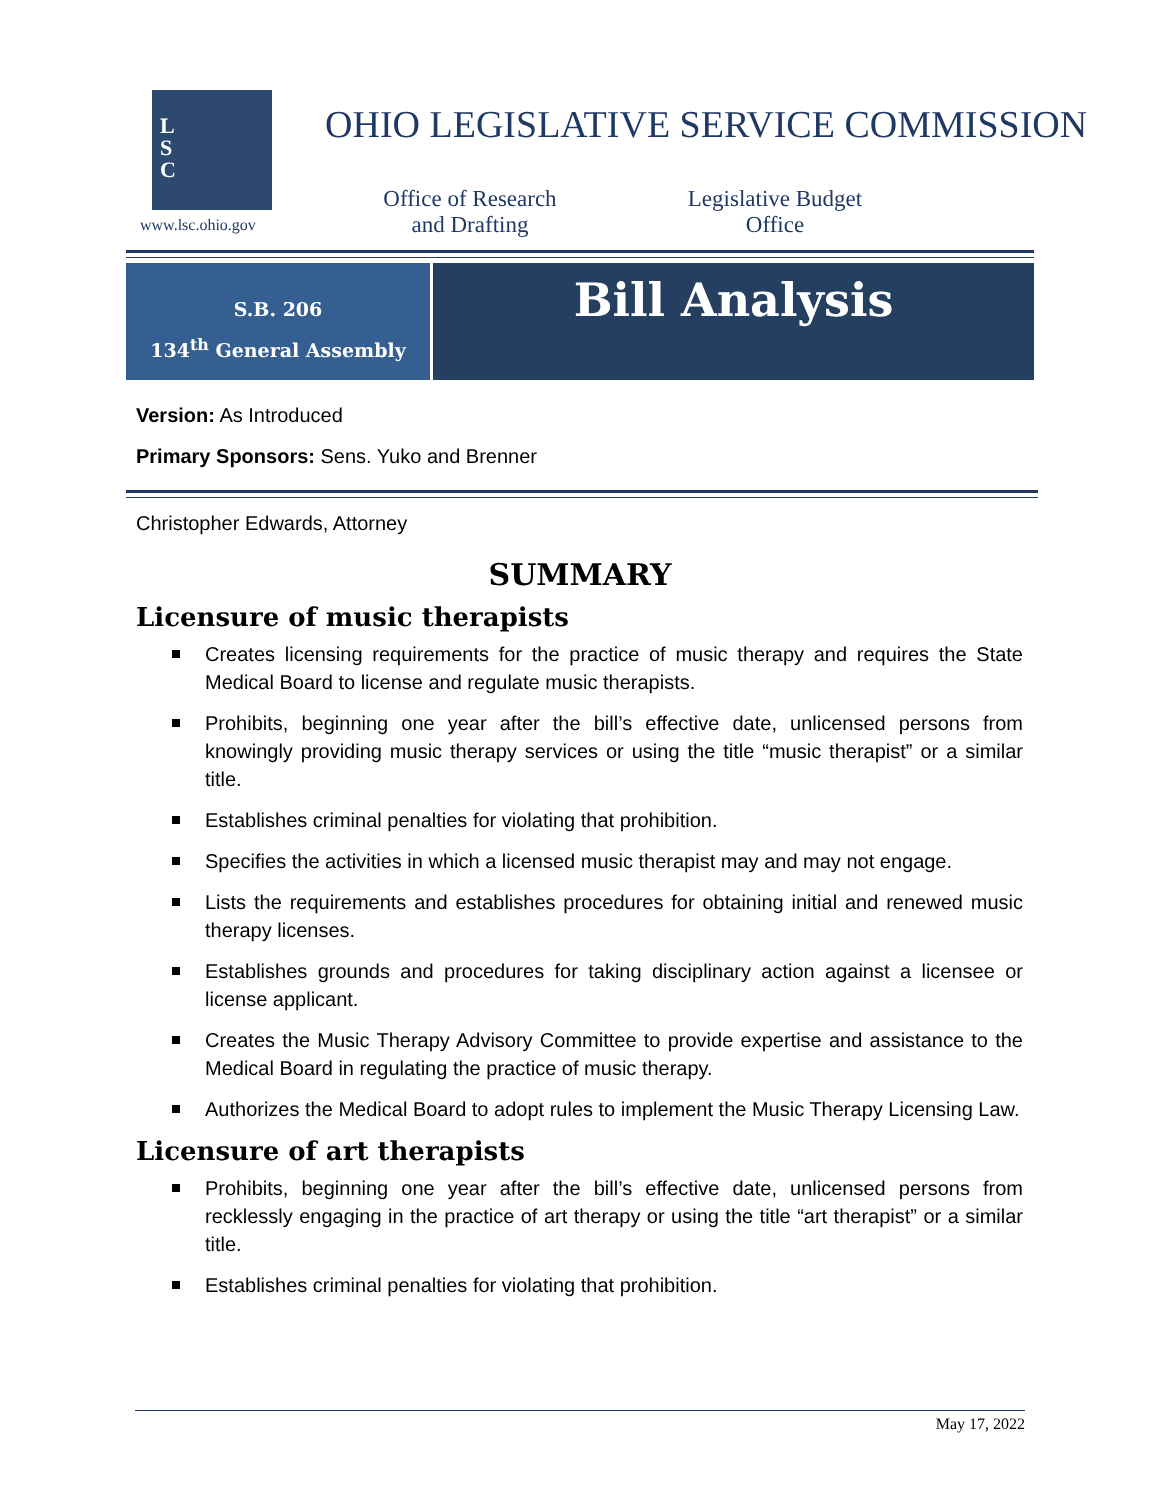L
S
C
www.lsc.ohio.gov
OHIO LEGISLATIVE SERVICE COMMISSION
Office of Research and Drafting
Legislative Budget Office
S.B. 206
134<sup>th</sup> General Assembly
Bill Analysis
Version: As Introduced
Primary Sponsors: Sens. Yuko and Brenner
Christopher Edwards, Attorney
SUMMARY
Licensure of music therapists
Creates licensing requirements for the practice of music therapy and requires the State Medical Board to license and regulate music therapists.
Prohibits, beginning one year after the bill’s effective date, unlicensed persons from knowingly providing music therapy services or using the title “music therapist” or a similar title.
Establishes criminal penalties for violating that prohibition.
Specifies the activities in which a licensed music therapist may and may not engage.
Lists the requirements and establishes procedures for obtaining initial and renewed music therapy licenses.
Establishes grounds and procedures for taking disciplinary action against a licensee or license applicant.
Creates the Music Therapy Advisory Committee to provide expertise and assistance to the Medical Board in regulating the practice of music therapy.
Authorizes the Medical Board to adopt rules to implement the Music Therapy Licensing Law.
Licensure of art therapists
Prohibits, beginning one year after the bill’s effective date, unlicensed persons from recklessly engaging in the practice of art therapy or using the title “art therapist” or a similar title.
Establishes criminal penalties for violating that prohibition.
May 17, 2022